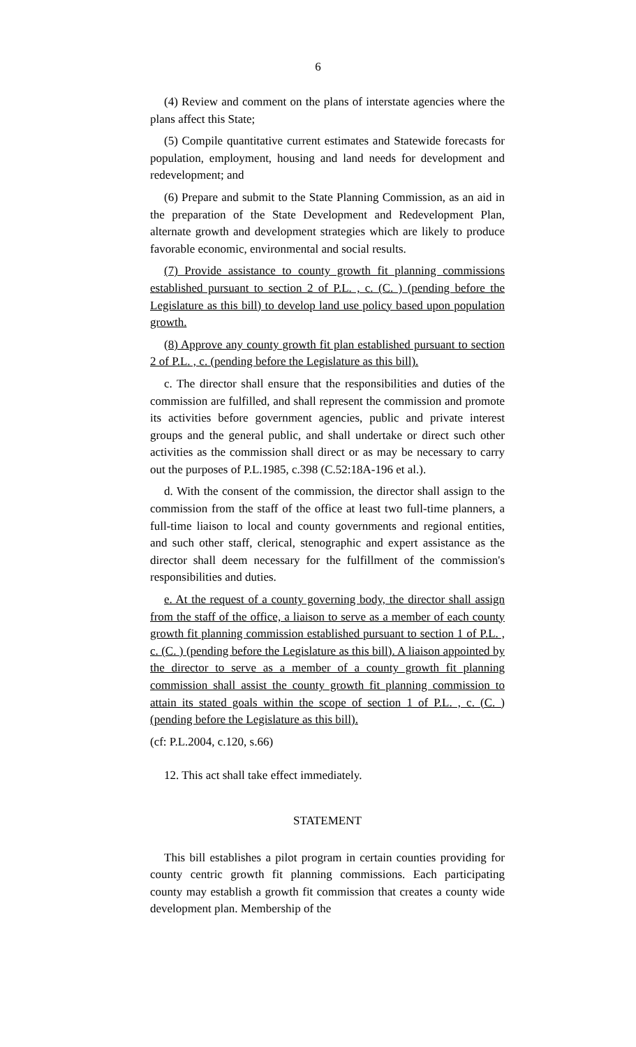6
(4) Review and comment on the plans of interstate agencies where the plans affect this State;
(5) Compile quantitative current estimates and Statewide forecasts for population, employment, housing and land needs for development and redevelopment; and
(6) Prepare and submit to the State Planning Commission, as an aid in the preparation of the State Development and Redevelopment Plan, alternate growth and development strategies which are likely to produce favorable economic, environmental and social results.
(7) Provide assistance to county growth fit planning commissions established pursuant to section 2 of P.L. , c. (C. ) (pending before the Legislature as this bill) to develop land use policy based upon population growth.
(8) Approve any county growth fit plan established pursuant to section 2 of P.L. , c. (pending before the Legislature as this bill).
c. The director shall ensure that the responsibilities and duties of the commission are fulfilled, and shall represent the commission and promote its activities before government agencies, public and private interest groups and the general public, and shall undertake or direct such other activities as the commission shall direct or as may be necessary to carry out the purposes of P.L.1985, c.398 (C.52:18A-196 et al.).
d. With the consent of the commission, the director shall assign to the commission from the staff of the office at least two full-time planners, a full-time liaison to local and county governments and regional entities, and such other staff, clerical, stenographic and expert assistance as the director shall deem necessary for the fulfillment of the commission's responsibilities and duties.
e. At the request of a county governing body, the director shall assign from the staff of the office, a liaison to serve as a member of each county growth fit planning commission established pursuant to section 1 of P.L. , c. (C. ) (pending before the Legislature as this bill). A liaison appointed by the director to serve as a member of a county growth fit planning commission shall assist the county growth fit planning commission to attain its stated goals within the scope of section 1 of P.L. , c. (C. ) (pending before the Legislature as this bill).
(cf: P.L.2004, c.120, s.66)
12. This act shall take effect immediately.
STATEMENT
This bill establishes a pilot program in certain counties providing for county centric growth fit planning commissions. Each participating county may establish a growth fit commission that creates a county wide development plan. Membership of the